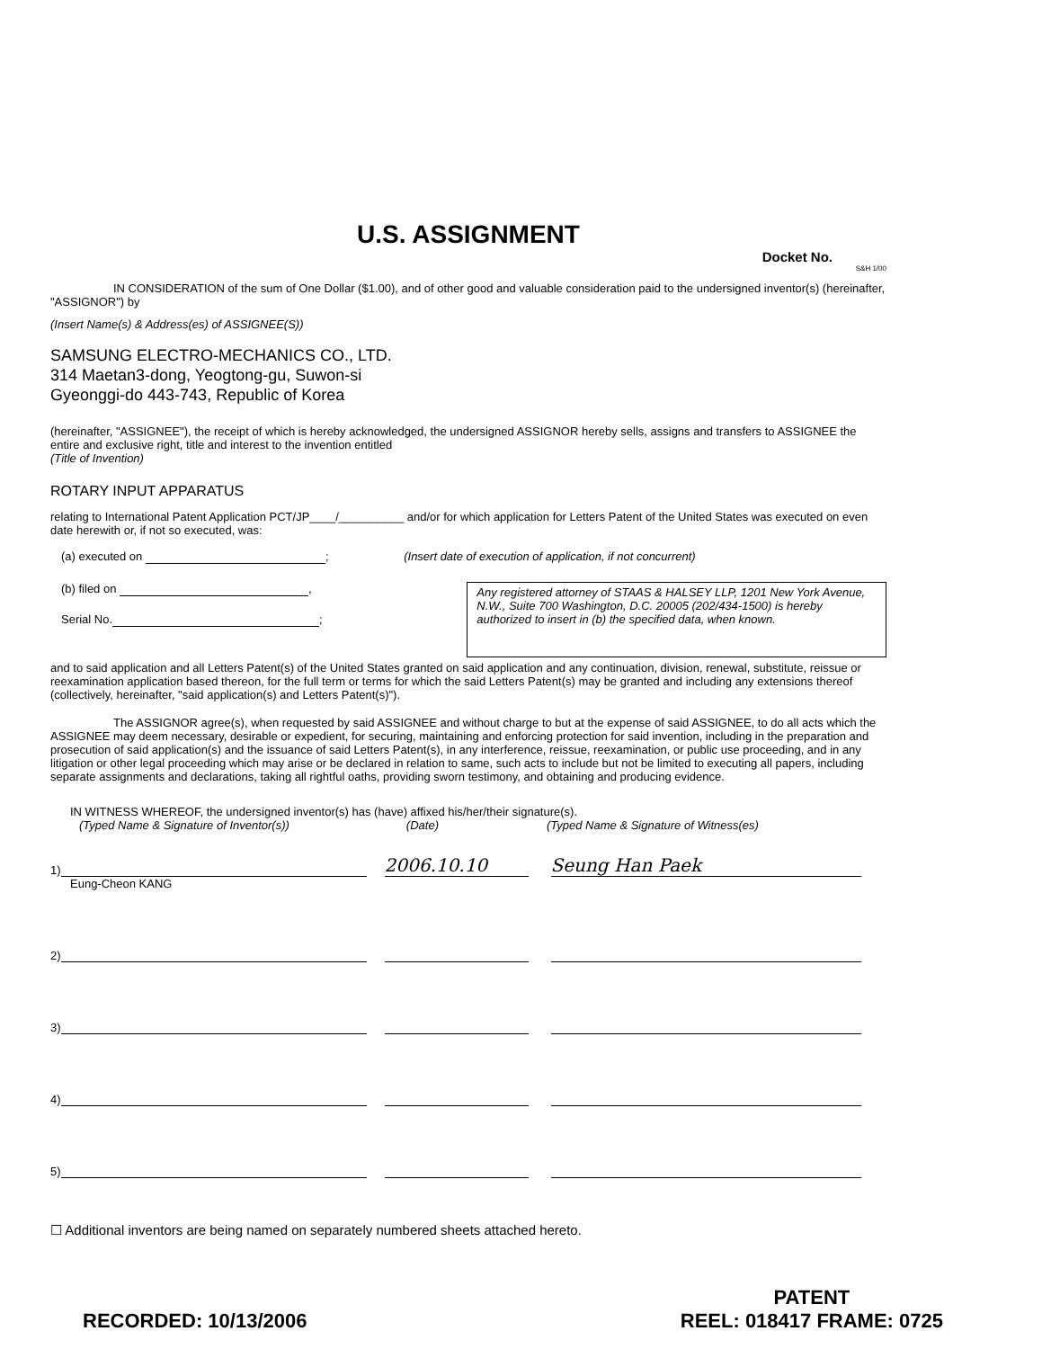U.S. ASSIGNMENT
Docket No.
S&H 1/00
IN CONSIDERATION of the sum of One Dollar ($1.00), and of other good and valuable consideration paid to the undersigned inventor(s) (hereinafter, "ASSIGNOR") by
(Insert Name(s) & Address(es) of ASSIGNEE(S))
SAMSUNG ELECTRO-MECHANICS CO., LTD.
314 Maetan3-dong, Yeogtong-gu, Suwon-si
Gyeonggi-do 443-743, Republic of Korea
(hereinafter, "ASSIGNEE"), the receipt of which is hereby acknowledged, the undersigned ASSIGNOR hereby sells, assigns and transfers to ASSIGNEE the entire and exclusive right, title and interest to the invention entitled
(Title of Invention)
ROTARY INPUT APPARATUS
relating to International Patent Application PCT/JP____/__________ and/or for which application for Letters Patent of the United States was executed on even date herewith or, if not so executed, was:
(a) executed on ; (Insert date of execution of application, if not concurrent)
(b) filed on ,
Serial No. ;
Any registered attorney of STAAS & HALSEY LLP, 1201 New York Avenue, N.W., Suite 700 Washington, D.C. 20005 (202/434-1500) is hereby authorized to insert in (b) the specified data, when known.
and to said application and all Letters Patent(s) of the United States granted on said application and any continuation, division, renewal, substitute, reissue or reexamination application based thereon, for the full term or terms for which the said Letters Patent(s) may be granted and including any extensions thereof (collectively, hereinafter, "said application(s) and Letters Patent(s)").
The ASSIGNOR agree(s), when requested by said ASSIGNEE and without charge to but at the expense of said ASSIGNEE, to do all acts which the ASSIGNEE may deem necessary, desirable or expedient, for securing, maintaining and enforcing protection for said invention, including in the preparation and prosecution of said application(s) and the issuance of said Letters Patent(s), in any interference, reissue, reexamination, or public use proceeding, and in any litigation or other legal proceeding which may arise or be declared in relation to same, such acts to include but not be limited to executing all papers, including separate assignments and declarations, taking all rightful oaths, providing sworn testimony, and obtaining and producing evidence.
IN WITNESS WHEREOF, the undersigned inventor(s) has (have) affixed his/her/their signature(s).
(Typed Name & Signature of Inventor(s)) (Date) (Typed Name & Signature of Witness(es)
1) 2006.10.10 Seung Han Paek
Eung-Cheon KANG
2)
3)
4)
5)
☐ Additional inventors are being named on separately numbered sheets attached hereto.
RECORDED: 10/13/2006
PATENT
REEL: 018417 FRAME: 0725